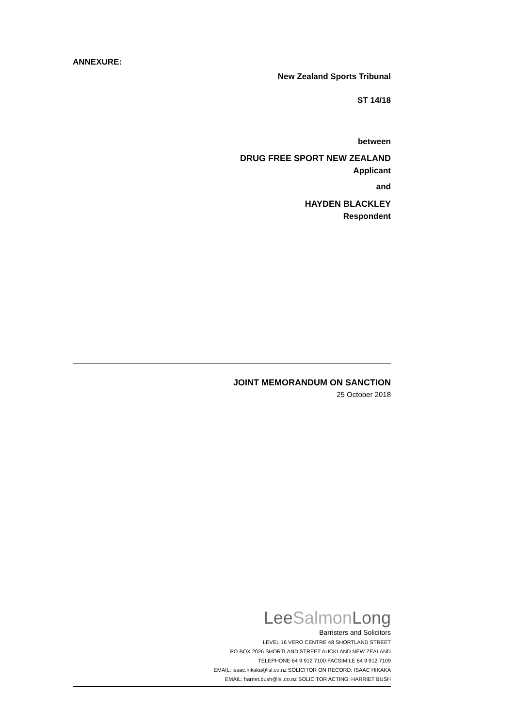ANNEXURE:
New Zealand Sports Tribunal
ST 14/18
between
DRUG FREE SPORT NEW ZEALAND
Applicant
and
HAYDEN BLACKLEY
Respondent
JOINT MEMORANDUM ON SANCTION
25 October 2018
LeeSalmon Long
Barristers and Solicitors
LEVEL 16 VERO CENTRE 48 SHORTLAND STREET
PO BOX 2026 SHORTLAND STREET AUCKLAND NEW ZEALAND
TELEPHONE 64 9 912 7100 FACSIMILE 64 9 912 7109
EMAIL: isaac.hikaka@lsl.co.nz SOLICITOR ON RECORD: ISAAC HIKAKA
EMAIL: harriet.bush@lsl.co.nz SOLICITOR ACTING: HARRIET BUSH